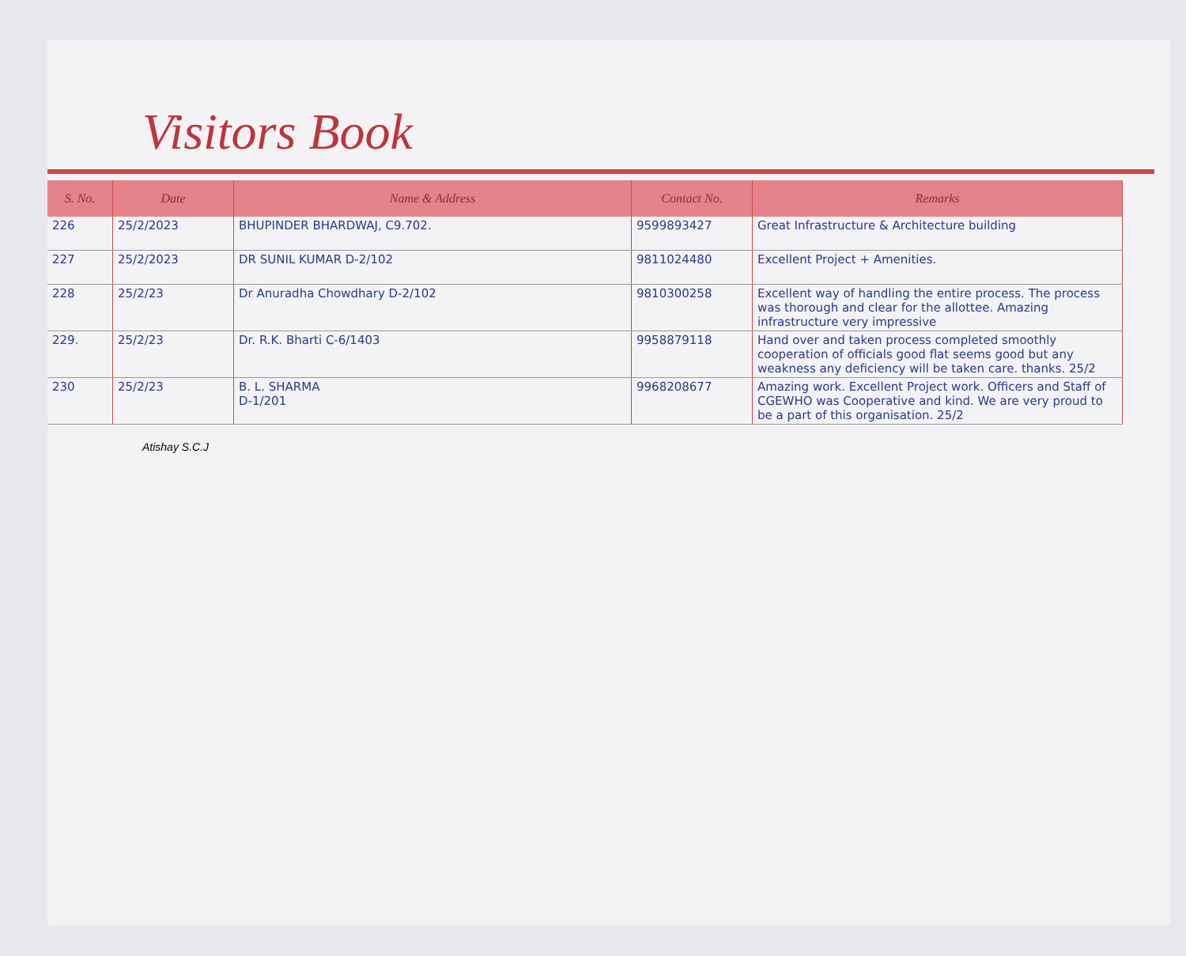Visitors Book
| S. No. | Date | Name & Address | Contact No. | Remarks |
| --- | --- | --- | --- | --- |
| 226 | 25/2/2023 | BHUPINDER BHARDWAJ, C9.702. | 9599893427 | Great Infrastructure & Architecture building |
| 227 | 25/2/2023 | DR SUNIL KUMAR D-2/102 | 9811024480 | Excellent Project + Amenities. |
| 228 | 25/2/23 | Dr Anuradha Chowdhary D-2/102 | 9810300258 | Excellent way of handling the entire process. The process was thorough and clear for the allottee. Amazing infrastructure very impressive |
| 229. | 25/2/23 | Dr. R.K. Bharti C-6/1403 | 9958879118 | Hand over and taken process completed smoothly cooperation of officials good flat seems good but any weakness any deficiency will be taken care. thanks. 25/2 |
| 230 | 25/2/23 | B. L. SHARMA D-1/201 | 9968208677 | Amazing work. Excellent Project work. Officers and Staff of CGEWHO was Cooperative and kind. We are very proud to be a part of this organisation. 25/2 |
Atishay S.C.J